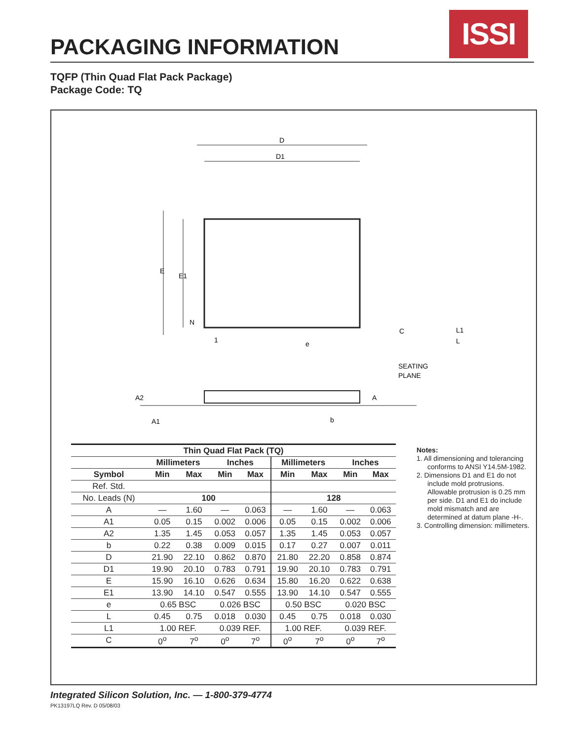PACKAGING INFORMATION ISSI
TQFP (Thin Quad Flat Pack Package)
Package Code: TQ
D
D1
E
E1
N
1
e
C
L1
L
SEATING
PLANE
A2
A1
A
b
| Thin Quad Flat Pack (TQ) | | | | | | | | |
| --- | --- | --- | --- | --- | --- | --- | --- | --- |
| | Millimeters | | Inches | | Millimeters | | Inches | |
| Symbol | Min | Max | Min | Max | Min | Max | Min | Max |
| Ref. Std. | | | | | | | | |
| No. Leads (N) | 100 | | | | 128 | | | |
| A | — | 1.60 | — | 0.063 | — | 1.60 | — | 0.063 |
| A1 | 0.05 | 0.15 | 0.002 | 0.006 | 0.05 | 0.15 | 0.002 | 0.006 |
| A2 | 1.35 | 1.45 | 0.053 | 0.057 | 1.35 | 1.45 | 0.053 | 0.057 |
| b | 0.22 | 0.38 | 0.009 | 0.015 | 0.17 | 0.27 | 0.007 | 0.011 |
| D | 21.90 | 22.10 | 0.862 | 0.870 | 21.80 | 22.20 | 0.858 | 0.874 |
| D1 | 19.90 | 20.10 | 0.783 | 0.791 | 19.90 | 20.10 | 0.783 | 0.791 |
| E | 15.90 | 16.10 | 0.626 | 0.634 | 15.80 | 16.20 | 0.622 | 0.638 |
| E1 | 13.90 | 14.10 | 0.547 | 0.555 | 13.90 | 14.10 | 0.547 | 0.555 |
| e | 0.65 BSC | | 0.026 BSC | | 0.50 BSC | | 0.020 BSC | |
| L | 0.45 | 0.75 | 0.018 | 0.030 | 0.45 | 0.75 | 0.018 | 0.030 |
| L1 | 1.00 REF. | | 0.039 REF. | | 1.00 REF. | | 0.039 REF. | |
| C | 0<sup>o</sup> | 7<sup>o</sup> | 0<sup>o</sup> | 7<sup>o</sup> | 0<sup>o</sup> | 7<sup>o</sup> | 0<sup>o</sup> | 7<sup>o</sup> |
Notes:
1. All dimensioning and tolerancing conforms to ANSI Y14.5M-1982.
2. Dimensions D1 and E1 do not include mold protrusions. Allowable protrusion is 0.25 mm per side. D1 and E1 do include mold mismatch and are determined at datum plane -H-.
3. Controlling dimension: millimeters.
Integrated Silicon Solution, Inc. — 1-800-379-4774
PK13197LQ Rev. D 05/08/03